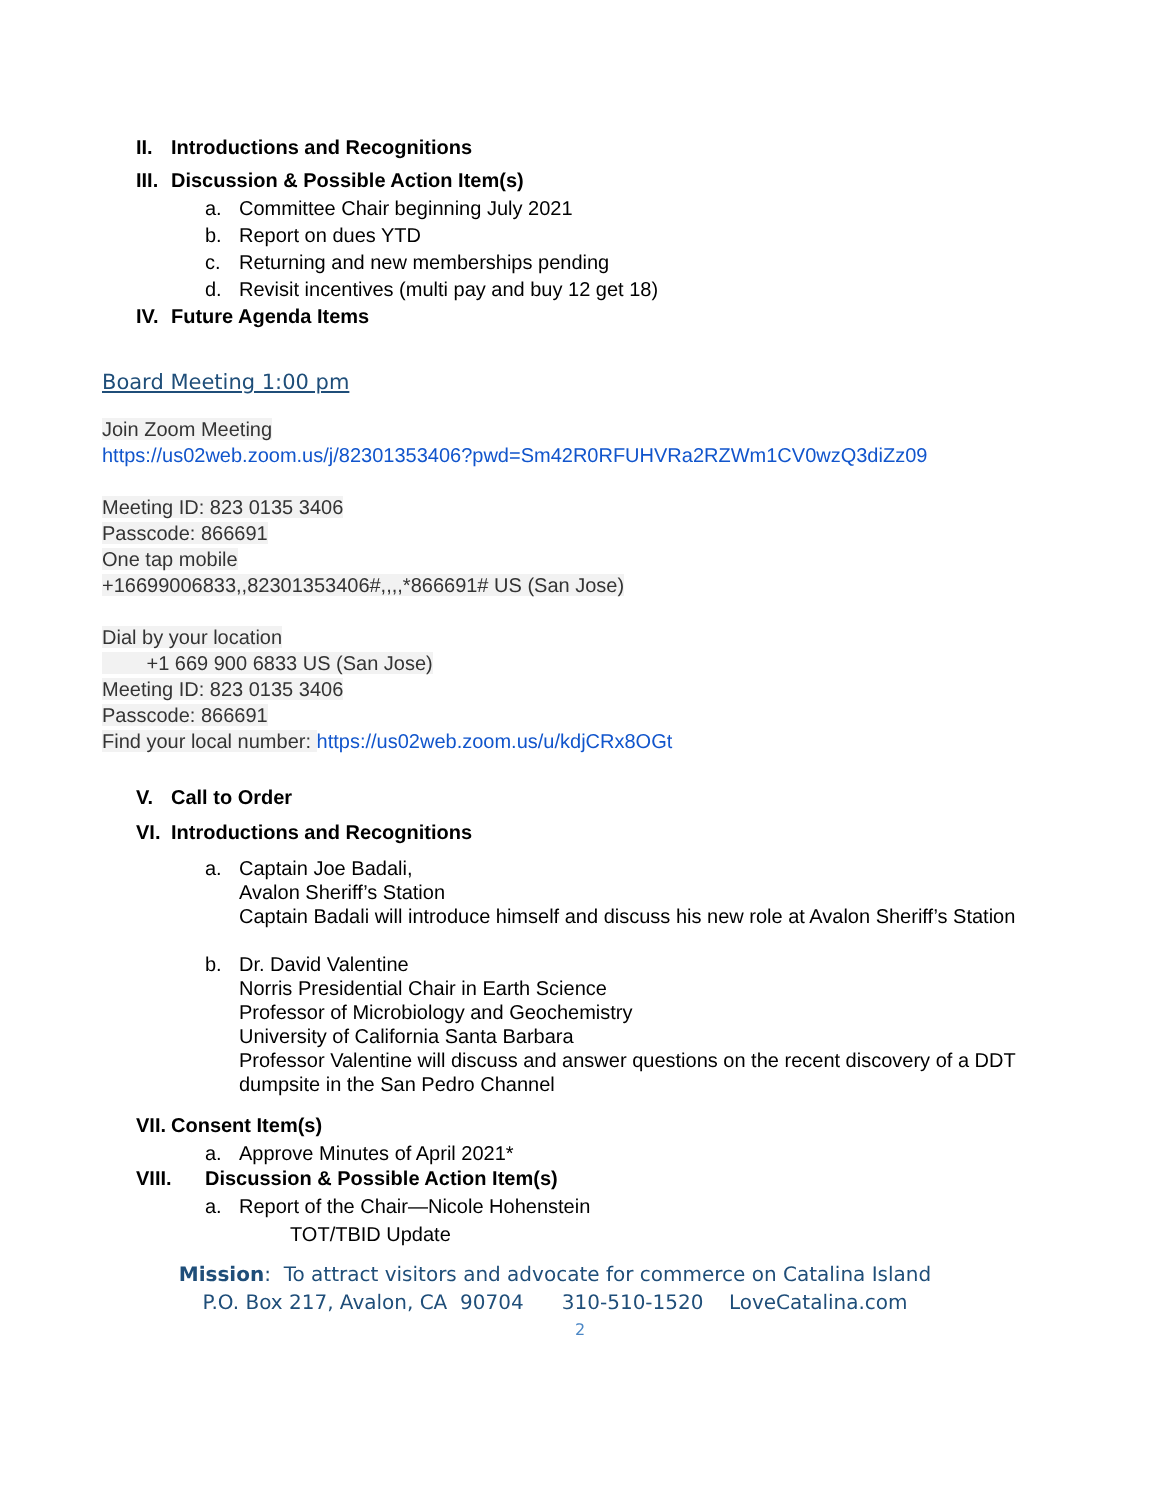II. Introductions and Recognitions
III. Discussion & Possible Action Item(s)
a. Committee Chair beginning July 2021
b. Report on dues YTD
c. Returning and new memberships pending
d. Revisit incentives (multi pay and buy 12 get 18)
IV. Future Agenda Items
Board Meeting 1:00 pm
Join Zoom Meeting
https://us02web.zoom.us/j/82301353406?pwd=Sm42R0RFUHVRa2RZWm1CV0wzQ3diZz09
Meeting ID: 823 0135 3406
Passcode: 866691
One tap mobile
+16699006833,,82301353406#,,,,*866691# US (San Jose)
Dial by your location
+1 669 900 6833 US (San Jose)
Meeting ID: 823 0135 3406
Passcode: 866691
Find your local number: https://us02web.zoom.us/u/kdjCRx8OGt
V. Call to Order
VI. Introductions and Recognitions
a. Captain Joe Badali,
Avalon Sheriff’s Station
Captain Badali will introduce himself and discuss his new role at Avalon Sheriff’s Station
b. Dr. David Valentine
Norris Presidential Chair in Earth Science
Professor of Microbiology and Geochemistry
University of California Santa Barbara
Professor Valentine will discuss and answer questions on the recent discovery of a DDT
dumpsite in the San Pedro Channel
VII. Consent Item(s)
a. Approve Minutes of April 2021*
VIII. Discussion & Possible Action Item(s)
a. Report of the Chair—Nicole Hohenstein
TOT/TBID Update
Mission: To attract visitors and advocate for commerce on Catalina Island
P.O. Box 217, Avalon, CA 90704 310-510-1520 LoveCatalina.com
2